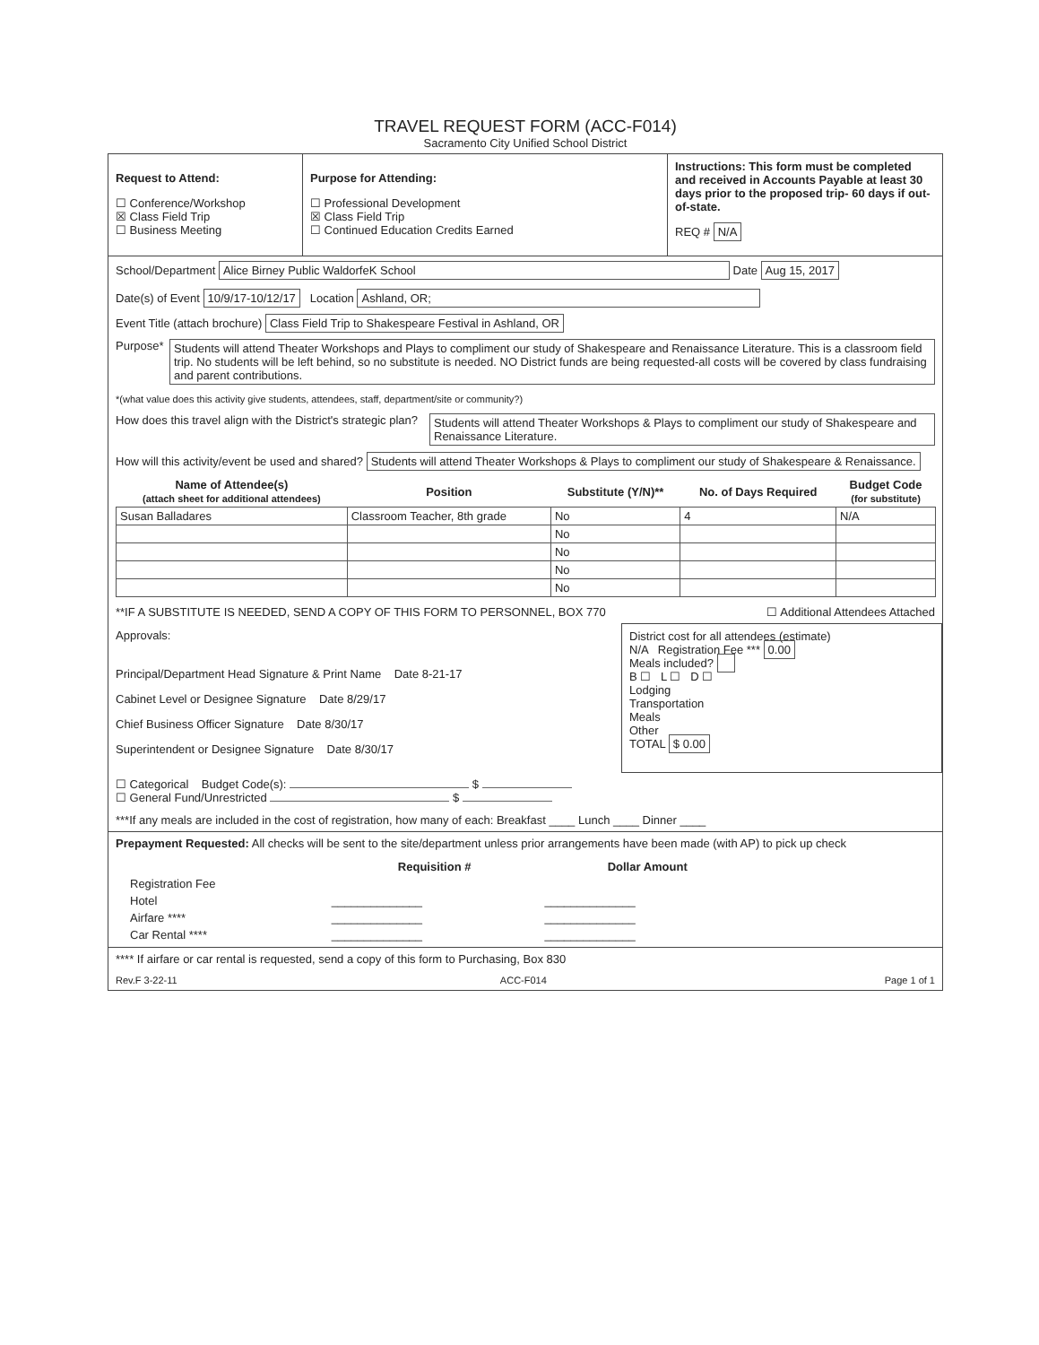TRAVEL REQUEST FORM (ACC-F014)
Sacramento City Unified School District
Request to Attend:
☐ Conference/Workshop
☒ Class Field Trip
☐ Business Meeting
Purpose for Attending:
☐ Professional Development
☒ Class Field Trip
☐ Continued Education Credits Earned
Instructions: This form must be completed and received in Accounts Payable at least 30 days prior to the proposed trip- 60 days if out-of-state.
REQ # N/A
School/Department Alice Birney Public WaldorfeK School Date Aug 15, 2017
Date(s) of Event 10/9/17-10/12/17 Location Ashland, OR;
Event Title (attach brochure) Class Field Trip to Shakespeare Festival in Ashland, OR
Purpose* Students will attend Theater Workshops and Plays to compliment our study of Shakespeare and Renaissance Literature. This is a classroom field trip. No students will be left behind, so no substitute is needed. NO District funds are being requested-all costs will be covered by class fundraising and parent contributions.
*(what value does this activity give students, attendees, staff, department/site or community?)
How does this travel align with the District's strategic plan? Students will attend Theater Workshops & Plays to compliment our study of Shakespeare and Renaissance Literature.
How will this activity/event be used and shared? Students will attend Theater Workshops & Plays to compliment our study of Shakespeare & Renaissance.
| Name of Attendee(s) (attach sheet for additional attendees) | Position | Substitute (Y/N)** | No. of Days Required | Budget Code (for substitute) |
| --- | --- | --- | --- | --- |
| Susan Balladares | Classroom Teacher, 8th grade | No | 4 | N/A |
| | | No | | |
| | | No | | |
| | | No | | |
| | | No | | |
**IF A SUBSTITUTE IS NEEDED, SEND A COPY OF THIS FORM TO PERSONNEL, BOX 770 ☐ Additional Attendees Attached
Approvals:
Principal/Department Head Signature & Print Name Date 8-21-17
Cabinet Level or Designee Signature Date 8/29/17
Chief Business Officer Signature Date 8/30/17
Superintendent or Designee Signature Date 8/30/17
District cost for all attendees (estimate)
N/A Registration Fee *** 0.00
Meals included?
B ☐ L ☐ D ☐
Lodging
Transportation
Meals
Other
TOTAL $ 0.00
☐ Categorical Budget Code(s): $
☐ General Fund/Unrestricted $
***If any meals are included in the cost of registration, how many of each: Breakfast ____ Lunch ____ Dinner ____
Prepayment Requested: All checks will be sent to the site/department unless prior arrangements have been made (with AP) to pick up check
| | Requisition # | Dollar Amount |
| --- | --- | --- |
| Registration Fee | | |
| Hotel | ______________ | ______________ |
| Airfare **** | ______________ | ______________ |
| Car Rental **** | ______________ | ______________ |
**** If airfare or car rental is requested, send a copy of this form to Purchasing, Box 830
Rev.F 3-22-11 ACC-F014 Page 1 of 1